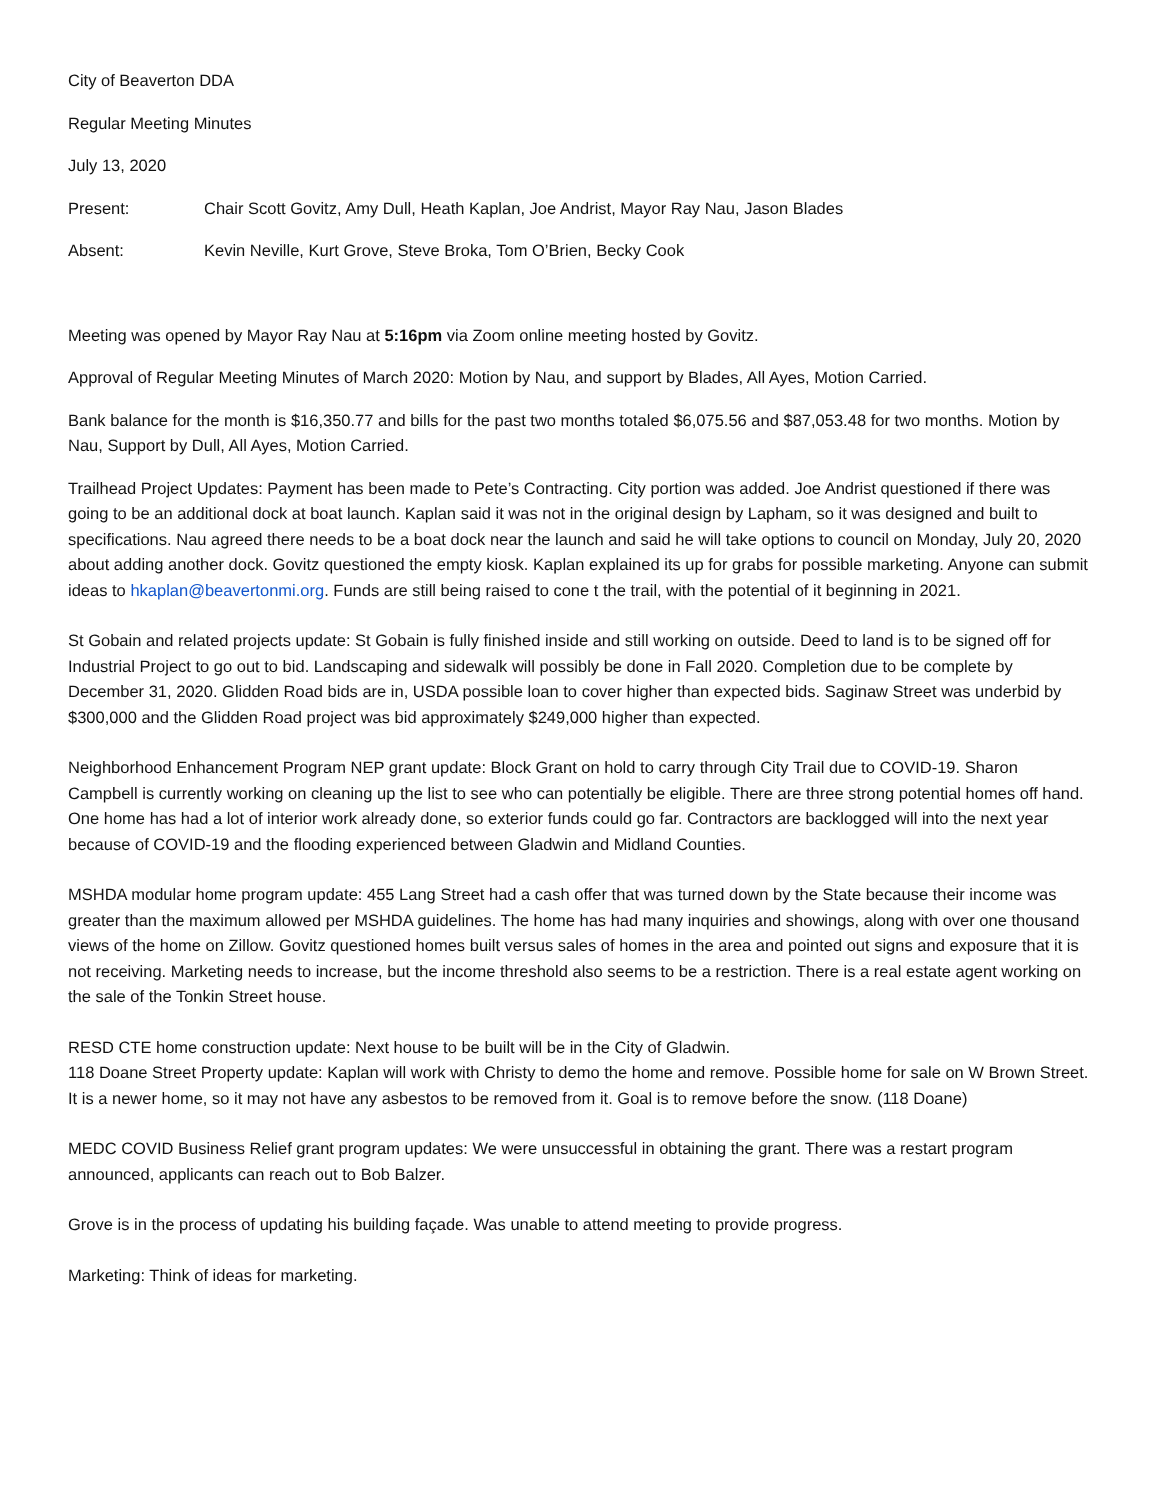City of Beaverton DDA
Regular Meeting Minutes
July 13, 2020
Present: Chair Scott Govitz, Amy Dull, Heath Kaplan, Joe Andrist, Mayor Ray Nau, Jason Blades
Absent: Kevin Neville, Kurt Grove, Steve Broka, Tom O’Brien, Becky Cook
Meeting was opened by Mayor Ray Nau at 5:16pm via Zoom online meeting hosted by Govitz.
Approval of Regular Meeting Minutes of March 2020: Motion by Nau, and support by Blades, All Ayes, Motion Carried.
Bank balance for the month is $16,350.77 and bills for the past two months totaled $6,075.56 and $87,053.48 for two months. Motion by Nau, Support by Dull, All Ayes, Motion Carried.
Trailhead Project Updates: Payment has been made to Pete’s Contracting. City portion was added. Joe Andrist questioned if there was going to be an additional dock at boat launch. Kaplan said it was not in the original design by Lapham, so it was designed and built to specifications. Nau agreed there needs to be a boat dock near the launch and said he will take options to council on Monday, July 20, 2020 about adding another dock. Govitz questioned the empty kiosk. Kaplan explained its up for grabs for possible marketing. Anyone can submit ideas to hkaplan@beavertonmi.org. Funds are still being raised to cone t the trail, with the potential of it beginning in 2021.
St Gobain and related projects update: St Gobain is fully finished inside and still working on outside. Deed to land is to be signed off for Industrial Project to go out to bid. Landscaping and sidewalk will possibly be done in Fall 2020. Completion due to be complete by December 31, 2020. Glidden Road bids are in, USDA possible loan to cover higher than expected bids. Saginaw Street was underbid by $300,000 and the Glidden Road project was bid approximately $249,000 higher than expected.
Neighborhood Enhancement Program NEP grant update: Block Grant on hold to carry through City Trail due to COVID-19. Sharon Campbell is currently working on cleaning up the list to see who can potentially be eligible. There are three strong potential homes off hand. One home has had a lot of interior work already done, so exterior funds could go far. Contractors are backlogged will into the next year because of COVID-19 and the flooding experienced between Gladwin and Midland Counties.
MSHDA modular home program update: 455 Lang Street had a cash offer that was turned down by the State because their income was greater than the maximum allowed per MSHDA guidelines. The home has had many inquiries and showings, along with over one thousand views of the home on Zillow. Govitz questioned homes built versus sales of homes in the area and pointed out signs and exposure that it is not receiving. Marketing needs to increase, but the income threshold also seems to be a restriction. There is a real estate agent working on the sale of the Tonkin Street house.
RESD CTE home construction update: Next house to be built will be in the City of Gladwin.
118 Doane Street Property update: Kaplan will work with Christy to demo the home and remove. Possible home for sale on W Brown Street. It is a newer home, so it may not have any asbestos to be removed from it. Goal is to remove before the snow. (118 Doane)
MEDC COVID Business Relief grant program updates: We were unsuccessful in obtaining the grant. There was a restart program announced, applicants can reach out to Bob Balzer.
Grove is in the process of updating his building façade. Was unable to attend meeting to provide progress.
Marketing: Think of ideas for marketing.